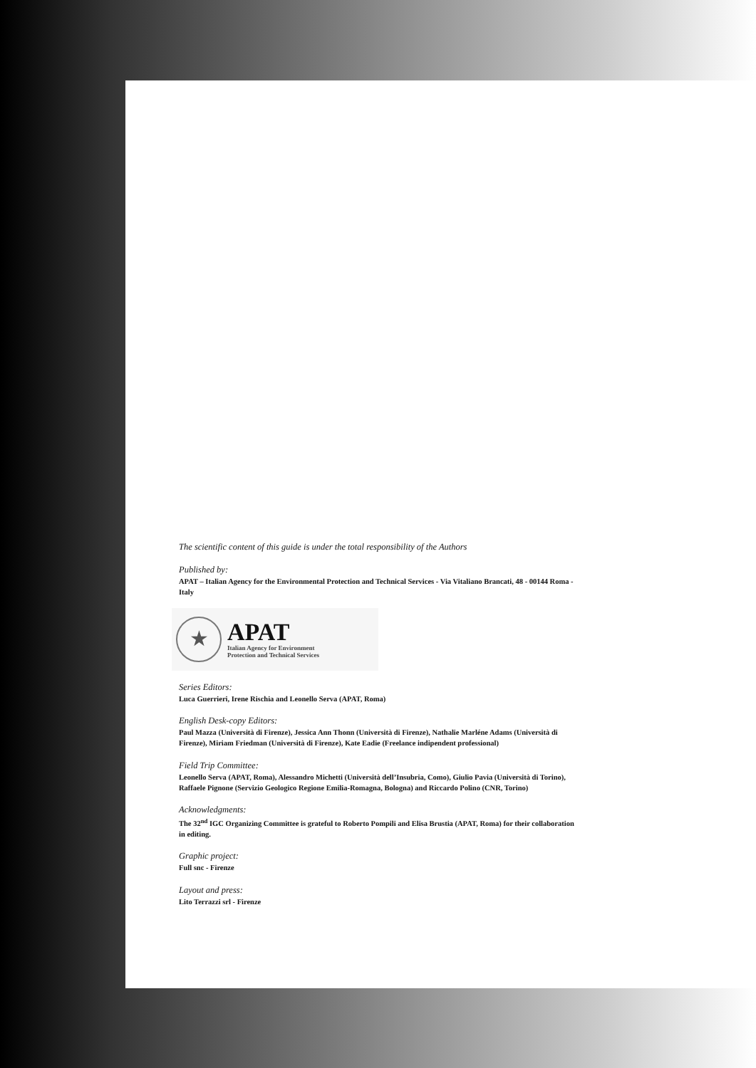The scientific content of this guide is under the total responsibility of the Authors
Published by:
APAT – Italian Agency for the Environmental Protection and Technical Services - Via Vitaliano Brancati, 48 - 00144 Roma - Italy
★
APAT
Italian Agency for Environment
Protection and Technical Services
Series Editors:
Luca Guerrieri, Irene Rischia and Leonello Serva (APAT, Roma)
English Desk-copy Editors:
Paul Mazza (Università di Firenze), Jessica Ann Thonn (Università di Firenze), Nathalie Marléne Adams (Università di Firenze), Miriam Friedman (Università di Firenze), Kate Eadie (Freelance indipendent professional)
Field Trip Committee:
Leonello Serva (APAT, Roma), Alessandro Michetti (Università dell’Insubria, Como), Giulio Pavia (Università di Torino), Raffaele Pignone (Servizio Geologico Regione Emilia-Romagna, Bologna) and Riccardo Polino (CNR, Torino)
Acknowledgments:
The 32<sup>nd</sup> IGC Organizing Committee is grateful to Roberto Pompili and Elisa Brustia (APAT, Roma) for their collaboration in editing.
Graphic project:
Full snc - Firenze
Layout and press:
Lito Terrazzi srl - Firenze